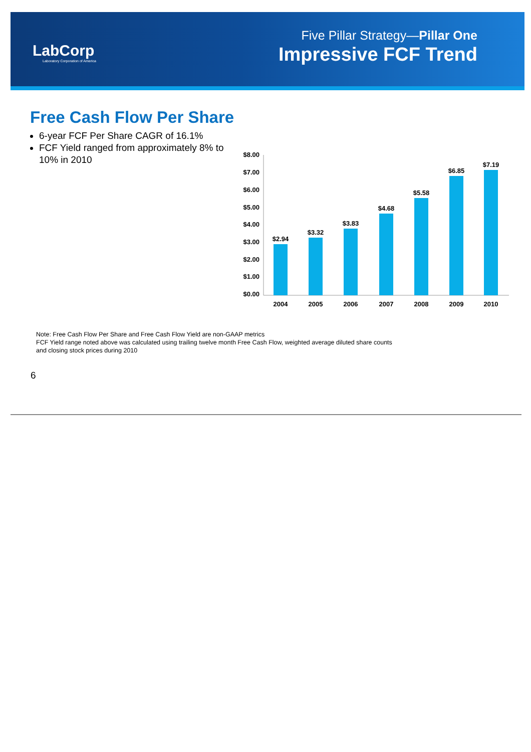LabCorp
Laboratory Corporation of America
Five Pillar Strategy—Pillar One
Impressive FCF Trend
Free Cash Flow Per Share
6-year FCF Per Share CAGR of 16.1%
FCF Yield ranged from approximately 8% to 10% in 2010
$8.00
$7.00
$6.00
$5.00
$4.00
$3.00
$2.00
$1.00
$0.00
$2.94
$3.32
$3.83
$4.68
$5.58
$6.85
$7.19
2004
2005
2006
2007
2008
2009
2010
Note: Free Cash Flow Per Share and Free Cash Flow Yield are non-GAAP metrics
FCF Yield range noted above was calculated using trailing twelve month Free Cash Flow, weighted average diluted share counts and closing stock prices during 2010
6